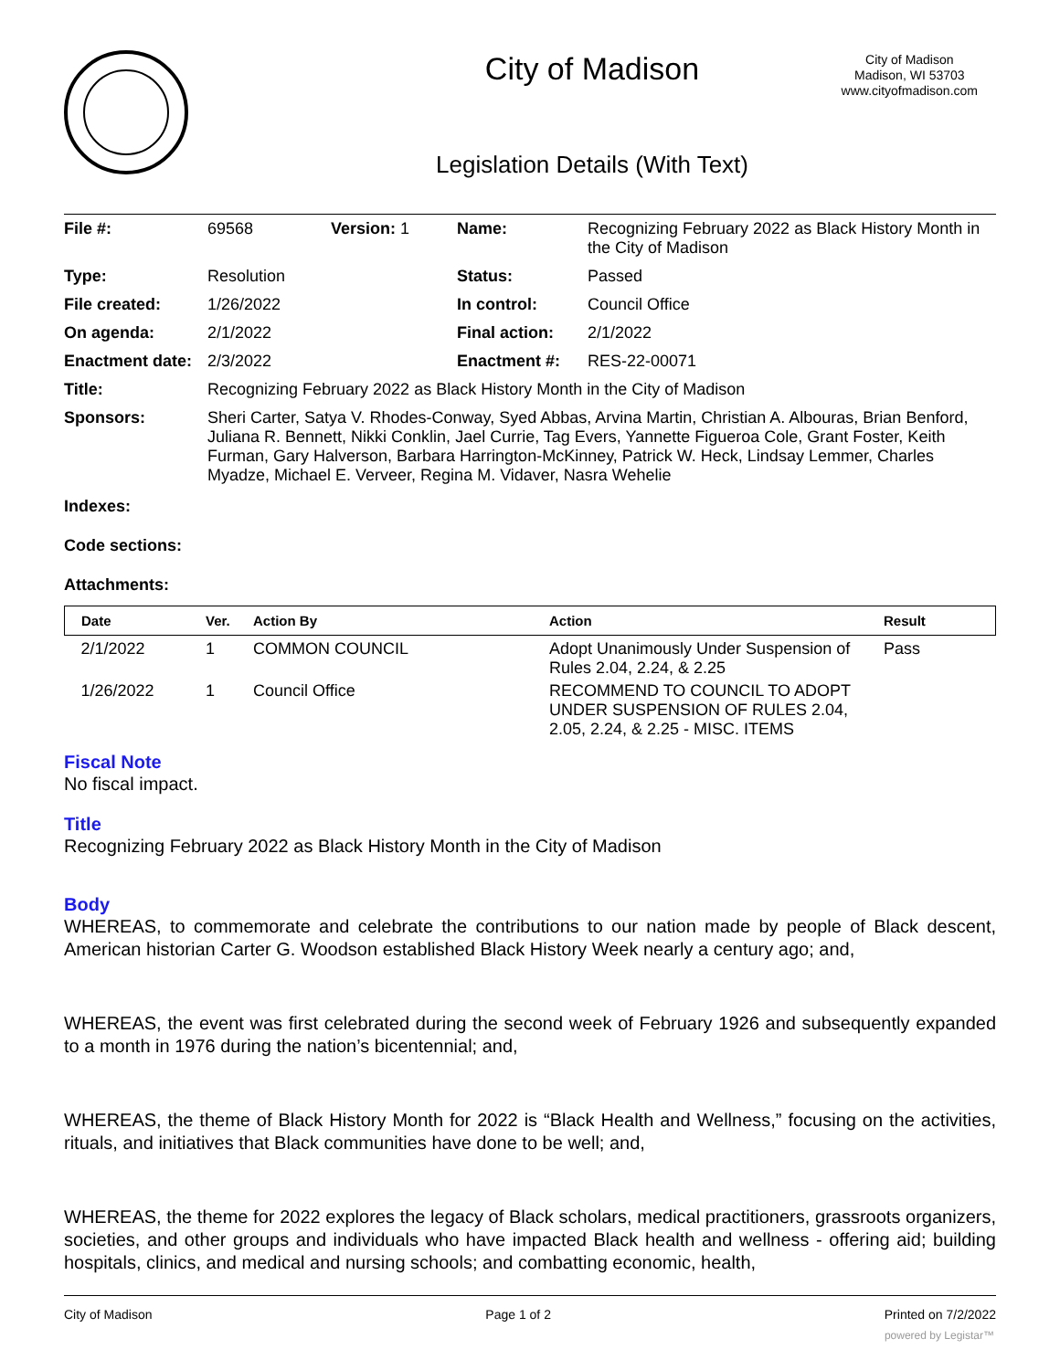City of Madison
Legislation Details (With Text)
City of Madison
Madison, WI 53703
www.cityofmadison.com
| File #: | 69568 | Version: 1 | Name: | Recognizing February 2022 as Black History Month in the City of Madison |
| Type: | Resolution | | Status: | Passed |
| File created: | 1/26/2022 | | In control: | Council Office |
| On agenda: | 2/1/2022 | | Final action: | 2/1/2022 |
| Enactment date: | 2/3/2022 | | Enactment #: | RES-22-00071 |
| Title: | Recognizing February 2022 as Black History Month in the City of Madison | | | |
| Sponsors: | Sheri Carter, Satya V. Rhodes-Conway, Syed Abbas, Arvina Martin, Christian A. Albouras, Brian Benford, Juliana R. Bennett, Nikki Conklin, Jael Currie, Tag Evers, Yannette Figueroa Cole, Grant Foster, Keith Furman, Gary Halverson, Barbara Harrington-McKinney, Patrick W. Heck, Lindsay Lemmer, Charles Myadze, Michael E. Verveer, Regina M. Vidaver, Nasra Wehelie | | | |
Indexes:
Code sections:
Attachments:
| Date | Ver. | Action By | Action | Result |
| --- | --- | --- | --- | --- |
| 2/1/2022 | 1 | COMMON COUNCIL | Adopt Unanimously Under Suspension of Rules 2.04, 2.24, & 2.25 | Pass |
| 1/26/2022 | 1 | Council Office | RECOMMEND TO COUNCIL TO ADOPT UNDER SUSPENSION OF RULES 2.04, 2.05, 2.24, & 2.25 - MISC. ITEMS | |
Fiscal Note
No fiscal impact.
Title
Recognizing February 2022 as Black History Month in the City of Madison
Body
WHEREAS, to commemorate and celebrate the contributions to our nation made by people of Black descent, American historian Carter G. Woodson established Black History Week nearly a century ago; and,
WHEREAS, the event was first celebrated during the second week of February 1926 and subsequently expanded to a month in 1976 during the nation’s bicentennial; and,
WHEREAS, the theme of Black History Month for 2022 is “Black Health and Wellness,” focusing on the activities, rituals, and initiatives that Black communities have done to be well; and,
WHEREAS, the theme for 2022 explores the legacy of Black scholars, medical practitioners, grassroots organizers, societies, and other groups and individuals who have impacted Black health and wellness - offering aid; building hospitals, clinics, and medical and nursing schools; and combatting economic, health,
City of Madison Page 1 of 2 Printed on 7/2/2022
powered by Legistar™